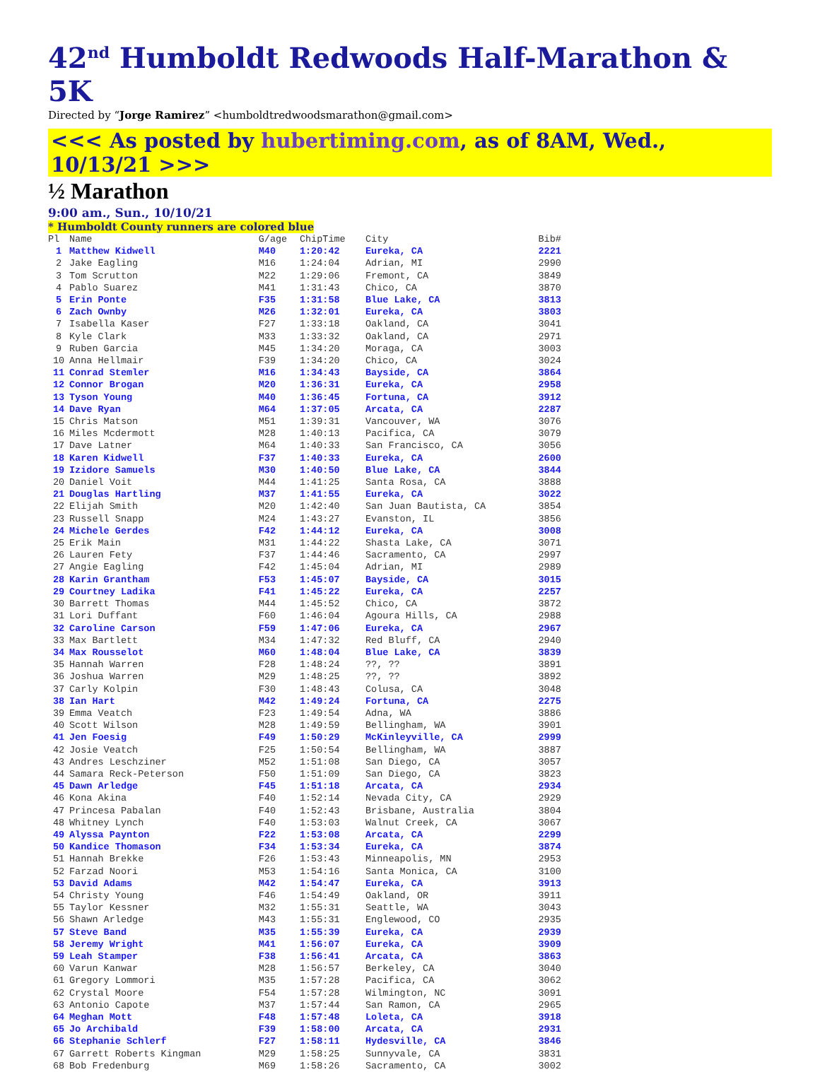42<sup>nd</sup> Humboldt Redwoods Half-Marathon & 5K
Directed by “Jorge Ramirez” <humboldtredwoodsmarathon@gmail.com>
<<< As posted by hubertiming.com, as of 8AM, Wed., 10/13/21 >>>
½ Marathon
9:00 am., Sun., 10/10/21
* Humboldt County runners are colored blue
| Pl | Name | G/age | ChipTime | City | Bib# |
| --- | --- | --- | --- | --- | --- |
| 1 | Matthew Kidwell | M40 | 1:20:42 | Eureka, CA | 2221 |
| 2 | Jake Eagling | M16 | 1:24:04 | Adrian, MI | 2990 |
| 3 | Tom Scrutton | M22 | 1:29:06 | Fremont, CA | 3849 |
| 4 | Pablo Suarez | M41 | 1:31:43 | Chico, CA | 3870 |
| 5 | Erin Ponte | F35 | 1:31:58 | Blue Lake, CA | 3813 |
| 6 | Zach Ownby | M26 | 1:32:01 | Eureka, CA | 3803 |
| 7 | Isabella Kaser | F27 | 1:33:18 | Oakland, CA | 3041 |
| 8 | Kyle Clark | M33 | 1:33:32 | Oakland, CA | 2971 |
| 9 | Ruben Garcia | M45 | 1:34:20 | Moraga, CA | 3003 |
| 10 | Anna Hellmair | F39 | 1:34:20 | Chico, CA | 3024 |
| 11 | Conrad Stemler | M16 | 1:34:43 | Bayside, CA | 3864 |
| 12 | Connor Brogan | M20 | 1:36:31 | Eureka, CA | 2958 |
| 13 | Tyson Young | M40 | 1:36:45 | Fortuna, CA | 3912 |
| 14 | Dave Ryan | M64 | 1:37:05 | Arcata, CA | 2287 |
| 15 | Chris Matson | M51 | 1:39:31 | Vancouver, WA | 3076 |
| 16 | Miles Mcdermott | M28 | 1:40:13 | Pacifica, CA | 3079 |
| 17 | Dave Latner | M64 | 1:40:33 | San Francisco, CA | 3056 |
| 18 | Karen Kidwell | F37 | 1:40:33 | Eureka, CA | 2600 |
| 19 | Izidore Samuels | M30 | 1:40:50 | Blue Lake, CA | 3844 |
| 20 | Daniel Voit | M44 | 1:41:25 | Santa Rosa, CA | 3888 |
| 21 | Douglas Hartling | M37 | 1:41:55 | Eureka, CA | 3022 |
| 22 | Elijah Smith | M20 | 1:42:40 | San Juan Bautista, CA | 3854 |
| 23 | Russell Snapp | M24 | 1:43:27 | Evanston, IL | 3856 |
| 24 | Michele Gerdes | F42 | 1:44:12 | Eureka, CA | 3008 |
| 25 | Erik Main | M31 | 1:44:22 | Shasta Lake, CA | 3071 |
| 26 | Lauren Fety | F37 | 1:44:46 | Sacramento, CA | 2997 |
| 27 | Angie Eagling | F42 | 1:45:04 | Adrian, MI | 2989 |
| 28 | Karin Grantham | F53 | 1:45:07 | Bayside, CA | 3015 |
| 29 | Courtney Ladika | F41 | 1:45:22 | Eureka, CA | 2257 |
| 30 | Barrett Thomas | M44 | 1:45:52 | Chico, CA | 3872 |
| 31 | Lori Duffant | F60 | 1:46:04 | Agoura Hills, CA | 2988 |
| 32 | Caroline Carson | F59 | 1:47:06 | Eureka, CA | 2967 |
| 33 | Max Bartlett | M34 | 1:47:32 | Red Bluff, CA | 2940 |
| 34 | Max Rousselot | M60 | 1:48:04 | Blue Lake, CA | 3839 |
| 35 | Hannah Warren | F28 | 1:48:24 | ??, ?? | 3891 |
| 36 | Joshua Warren | M29 | 1:48:25 | ??, ?? | 3892 |
| 37 | Carly Kolpin | F30 | 1:48:43 | Colusa, CA | 3048 |
| 38 | Ian Hart | M42 | 1:49:24 | Fortuna, CA | 2275 |
| 39 | Emma Veatch | F23 | 1:49:54 | Adna, WA | 3886 |
| 40 | Scott Wilson | M28 | 1:49:59 | Bellingham, WA | 3901 |
| 41 | Jen Foesig | F49 | 1:50:29 | McKinleyville, CA | 2999 |
| 42 | Josie Veatch | F25 | 1:50:54 | Bellingham, WA | 3887 |
| 43 | Andres Leschziner | M52 | 1:51:08 | San Diego, CA | 3057 |
| 44 | Samara Reck-Peterson | F50 | 1:51:09 | San Diego, CA | 3823 |
| 45 | Dawn Arledge | F45 | 1:51:18 | Arcata, CA | 2934 |
| 46 | Kona Akina | F40 | 1:52:14 | Nevada City, CA | 2929 |
| 47 | Princesa Pabalan | F40 | 1:52:43 | Brisbane, Australia | 3804 |
| 48 | Whitney Lynch | F40 | 1:53:03 | Walnut Creek, CA | 3067 |
| 49 | Alyssa Paynton | F22 | 1:53:08 | Arcata, CA | 2299 |
| 50 | Kandice Thomason | F34 | 1:53:34 | Eureka, CA | 3874 |
| 51 | Hannah Brekke | F26 | 1:53:43 | Minneapolis, MN | 2953 |
| 52 | Farzad Noori | M53 | 1:54:16 | Santa Monica, CA | 3100 |
| 53 | David Adams | M42 | 1:54:47 | Eureka, CA | 3913 |
| 54 | Christy Young | F46 | 1:54:49 | Oakland, OR | 3911 |
| 55 | Taylor Kessner | M32 | 1:55:31 | Seattle, WA | 3043 |
| 56 | Shawn Arledge | M43 | 1:55:31 | Englewood, CO | 2935 |
| 57 | Steve Band | M35 | 1:55:39 | Eureka, CA | 2939 |
| 58 | Jeremy Wright | M41 | 1:56:07 | Eureka, CA | 3909 |
| 59 | Leah Stamper | F38 | 1:56:41 | Arcata, CA | 3863 |
| 60 | Varun Kanwar | M28 | 1:56:57 | Berkeley, CA | 3040 |
| 61 | Gregory Lommori | M35 | 1:57:28 | Pacifica, CA | 3062 |
| 62 | Crystal Moore | F54 | 1:57:28 | Wilmington, NC | 3091 |
| 63 | Antonio Capote | M37 | 1:57:44 | San Ramon, CA | 2965 |
| 64 | Meghan Mott | F48 | 1:57:48 | Loleta, CA | 3918 |
| 65 | Jo Archibald | F39 | 1:58:00 | Arcata, CA | 2931 |
| 66 | Stephanie Schlerf | F27 | 1:58:11 | Hydesville, CA | 3846 |
| 67 | Garrett Roberts Kingman | M29 | 1:58:25 | Sunnyvale, CA | 3831 |
| 68 | Bob Fredenburg | M69 | 1:58:26 | Sacramento, CA | 3002 |